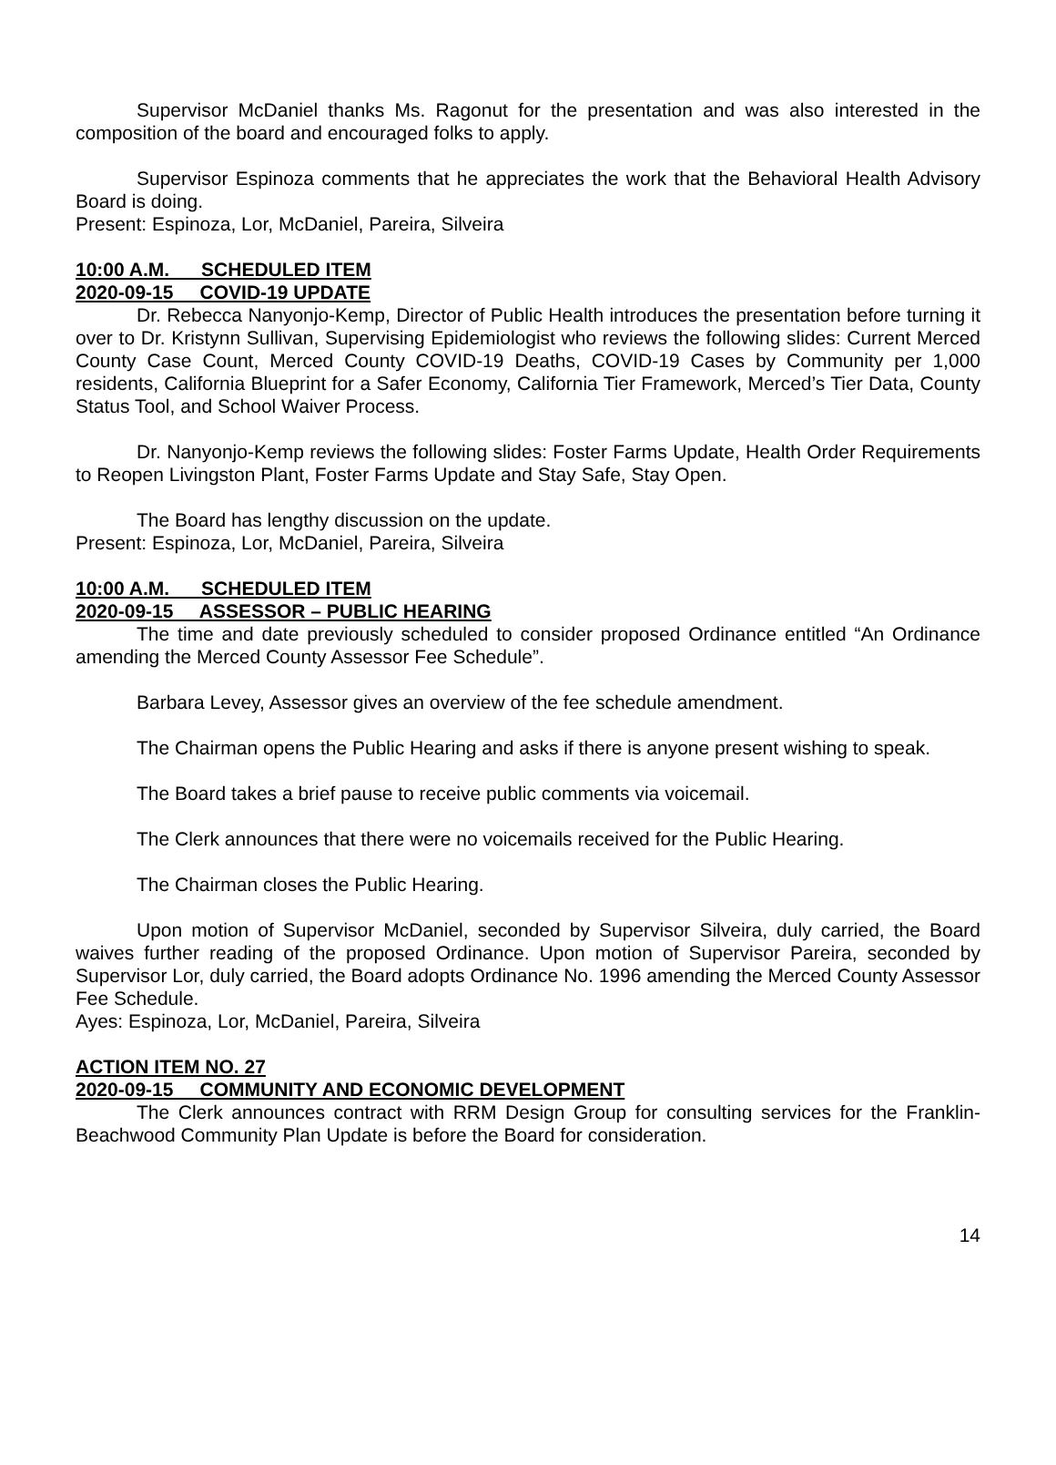Supervisor McDaniel thanks Ms. Ragonut for the presentation and was also interested in the composition of the board and encouraged folks to apply.
Supervisor Espinoza comments that he appreciates the work that the Behavioral Health Advisory Board is doing.
Present: Espinoza, Lor, McDaniel, Pareira, Silveira
10:00 A.M. SCHEDULED ITEM
2020-09-15 COVID-19 UPDATE
Dr. Rebecca Nanyonjo-Kemp, Director of Public Health introduces the presentation before turning it over to Dr. Kristynn Sullivan, Supervising Epidemiologist who reviews the following slides: Current Merced County Case Count, Merced County COVID-19 Deaths, COVID-19 Cases by Community per 1,000 residents, California Blueprint for a Safer Economy, California Tier Framework, Merced’s Tier Data, County Status Tool, and School Waiver Process.
Dr. Nanyonjo-Kemp reviews the following slides: Foster Farms Update, Health Order Requirements to Reopen Livingston Plant, Foster Farms Update and Stay Safe, Stay Open.
The Board has lengthy discussion on the update.
Present: Espinoza, Lor, McDaniel, Pareira, Silveira
10:00 A.M. SCHEDULED ITEM
2020-09-15 ASSESSOR – PUBLIC HEARING
The time and date previously scheduled to consider proposed Ordinance entitled “An Ordinance amending the Merced County Assessor Fee Schedule”.
Barbara Levey, Assessor gives an overview of the fee schedule amendment.
The Chairman opens the Public Hearing and asks if there is anyone present wishing to speak.
The Board takes a brief pause to receive public comments via voicemail.
The Clerk announces that there were no voicemails received for the Public Hearing.
The Chairman closes the Public Hearing.
Upon motion of Supervisor McDaniel, seconded by Supervisor Silveira, duly carried, the Board waives further reading of the proposed Ordinance. Upon motion of Supervisor Pareira, seconded by Supervisor Lor, duly carried, the Board adopts Ordinance No. 1996 amending the Merced County Assessor Fee Schedule.
Ayes: Espinoza, Lor, McDaniel, Pareira, Silveira
ACTION ITEM NO. 27
2020-09-15 COMMUNITY AND ECONOMIC DEVELOPMENT
The Clerk announces contract with RRM Design Group for consulting services for the Franklin-Beachwood Community Plan Update is before the Board for consideration.
14